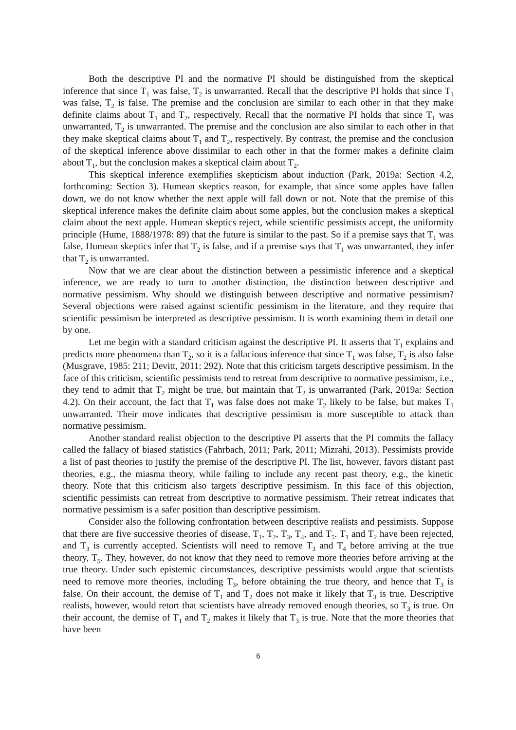Both the descriptive PI and the normative PI should be distinguished from the skeptical inference that since T<sub>1</sub> was false, T<sub>2</sub> is unwarranted. Recall that the descriptive PI holds that since T<sub>1</sub> was false, T<sub>2</sub> is false. The premise and the conclusion are similar to each other in that they make definite claims about T<sub>1</sub> and T<sub>2</sub>, respectively. Recall that the normative PI holds that since T<sub>1</sub> was unwarranted, T<sub>2</sub> is unwarranted. The premise and the conclusion are also similar to each other in that they make skeptical claims about T<sub>1</sub> and T<sub>2</sub>, respectively. By contrast, the premise and the conclusion of the skeptical inference above dissimilar to each other in that the former makes a definite claim about T<sub>1</sub>, but the conclusion makes a skeptical claim about T<sub>2</sub>.
This skeptical inference exemplifies skepticism about induction (Park, 2019a: Section 4.2, forthcoming: Section 3). Humean skeptics reason, for example, that since some apples have fallen down, we do not know whether the next apple will fall down or not. Note that the premise of this skeptical inference makes the definite claim about some apples, but the conclusion makes a skeptical claim about the next apple. Humean skeptics reject, while scientific pessimists accept, the uniformity principle (Hume, 1888/1978: 89) that the future is similar to the past. So if a premise says that T<sub>1</sub> was false, Humean skeptics infer that T<sub>2</sub> is false, and if a premise says that T<sub>1</sub> was unwarranted, they infer that T<sub>2</sub> is unwarranted.
Now that we are clear about the distinction between a pessimistic inference and a skeptical inference, we are ready to turn to another distinction, the distinction between descriptive and normative pessimism. Why should we distinguish between descriptive and normative pessimism? Several objections were raised against scientific pessimism in the literature, and they require that scientific pessimism be interpreted as descriptive pessimism. It is worth examining them in detail one by one.
Let me begin with a standard criticism against the descriptive PI. It asserts that T<sub>1</sub> explains and predicts more phenomena than T<sub>2</sub>, so it is a fallacious inference that since T<sub>1</sub> was false, T<sub>2</sub> is also false (Musgrave, 1985: 211; Devitt, 2011: 292). Note that this criticism targets descriptive pessimism. In the face of this criticism, scientific pessimists tend to retreat from descriptive to normative pessimism, i.e., they tend to admit that T<sub>2</sub> might be true, but maintain that T<sub>2</sub> is unwarranted (Park, 2019a: Section 4.2). On their account, the fact that T<sub>1</sub> was false does not make T<sub>2</sub> likely to be false, but makes T<sub>1</sub> unwarranted. Their move indicates that descriptive pessimism is more susceptible to attack than normative pessimism.
Another standard realist objection to the descriptive PI asserts that the PI commits the fallacy called the fallacy of biased statistics (Fahrbach, 2011; Park, 2011; Mizrahi, 2013). Pessimists provide a list of past theories to justify the premise of the descriptive PI. The list, however, favors distant past theories, e.g., the miasma theory, while failing to include any recent past theory, e.g., the kinetic theory. Note that this criticism also targets descriptive pessimism. In this face of this objection, scientific pessimists can retreat from descriptive to normative pessimism. Their retreat indicates that normative pessimism is a safer position than descriptive pessimism.
Consider also the following confrontation between descriptive realists and pessimists. Suppose that there are five successive theories of disease, T<sub>1</sub>, T<sub>2</sub>, T<sub>3</sub>, T<sub>4</sub>, and T<sub>5</sub>. T<sub>1</sub> and T<sub>2</sub> have been rejected, and T<sub>3</sub> is currently accepted. Scientists will need to remove T<sub>3</sub> and T<sub>4</sub> before arriving at the true theory, T<sub>5</sub>. They, however, do not know that they need to remove more theories before arriving at the true theory. Under such epistemic circumstances, descriptive pessimists would argue that scientists need to remove more theories, including T<sub>3</sub>, before obtaining the true theory, and hence that T<sub>3</sub> is false. On their account, the demise of T<sub>1</sub> and T<sub>2</sub> does not make it likely that T<sub>3</sub> is true. Descriptive realists, however, would retort that scientists have already removed enough theories, so T<sub>3</sub> is true. On their account, the demise of T<sub>1</sub> and T<sub>2</sub> makes it likely that T<sub>3</sub> is true. Note that the more theories that have been
6